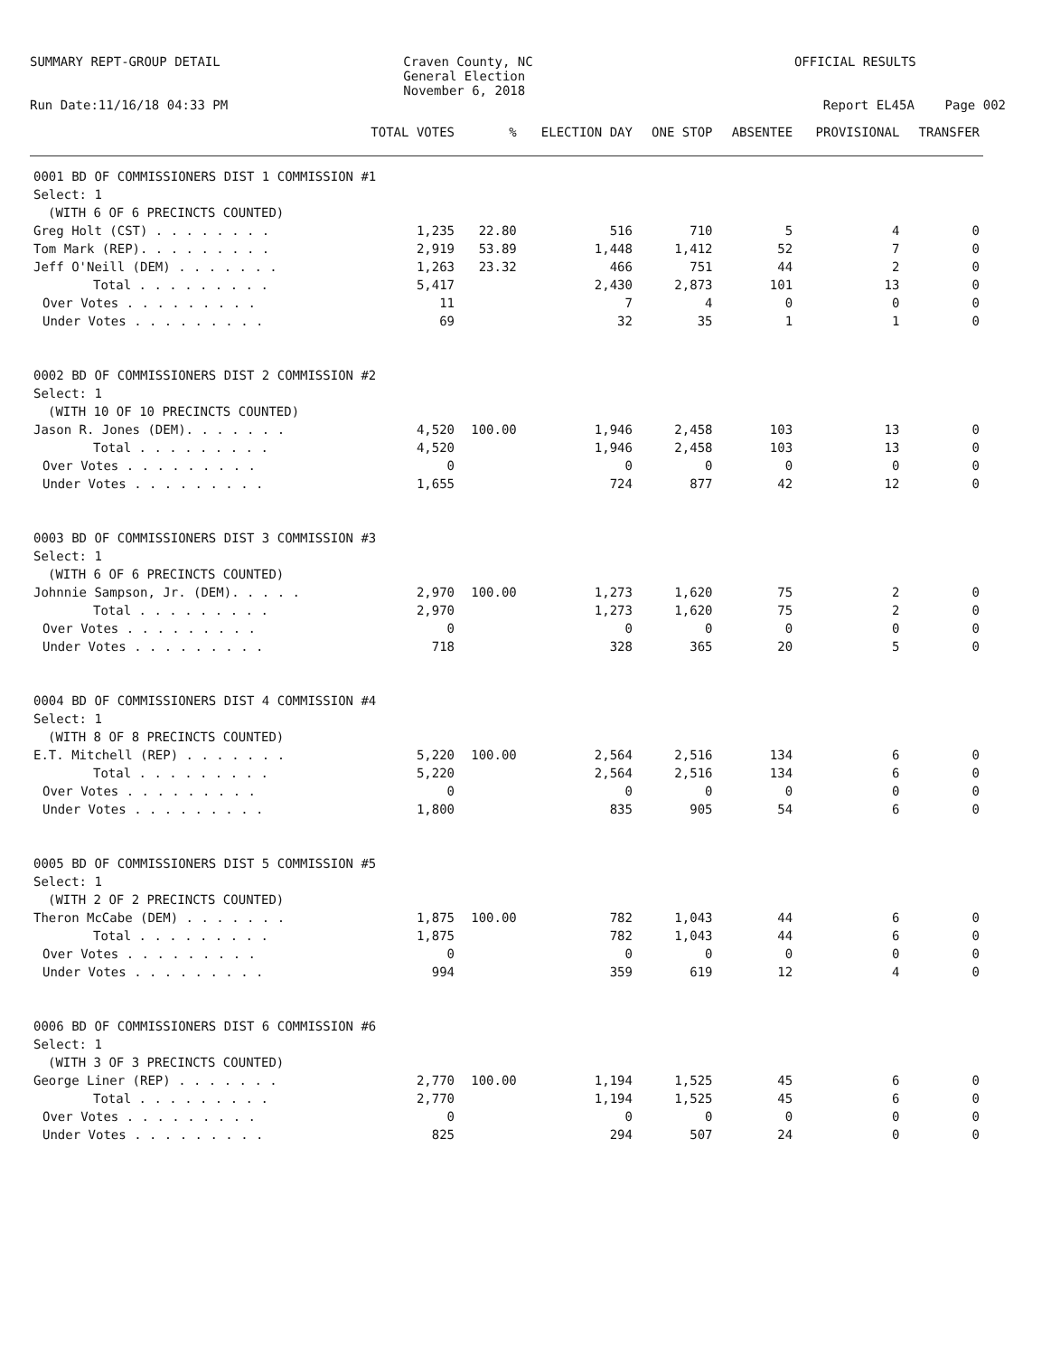SUMMARY REPT-GROUP DETAIL Craven County, NC
General Election
November 6, 2018
OFFICIAL RESULTS
Run Date:11/16/18 04:33 PM Report EL45A Page 002
| | TOTAL VOTES | % | ELECTION DAY | ONE STOP | ABSENTEE | PROVISIONAL | TRANSFER |
| --- | --- | --- | --- | --- | --- | --- | --- |
| 0001 BD OF COMMISSIONERS DIST 1 COMMISSION #1 | | | | | | | |
| Select: 1 | | | | | | | |
| (WITH 6 OF 6 PRECINCTS COUNTED) | | | | | | | |
| Greg Holt (CST) . . . . . . . . | 1,235 | 22.80 | 516 | 710 | 5 | 4 | 0 |
| Tom Mark (REP). . . . . . . . . | 2,919 | 53.89 | 1,448 | 1,412 | 52 | 7 | 0 |
| Jeff O'Neill (DEM) . . . . . . . | 1,263 | 23.32 | 466 | 751 | 44 | 2 | 0 |
| Total . . . . . . . . . | 5,417 | | 2,430 | 2,873 | 101 | 13 | 0 |
| Over Votes . . . . . . . . . | 11 | | 7 | 4 | 0 | 0 | 0 |
| Under Votes . . . . . . . . . | 69 | | 32 | 35 | 1 | 1 | 0 |
| 0002 BD OF COMMISSIONERS DIST 2 COMMISSION #2 | | | | | | | |
| Select: 1 | | | | | | | |
| (WITH 10 OF 10 PRECINCTS COUNTED) | | | | | | | |
| Jason R. Jones (DEM). . . . . . . | 4,520 | 100.00 | 1,946 | 2,458 | 103 | 13 | 0 |
| Total . . . . . . . . . | 4,520 | | 1,946 | 2,458 | 103 | 13 | 0 |
| Over Votes . . . . . . . . . | 0 | | 0 | 0 | 0 | 0 | 0 |
| Under Votes . . . . . . . . . | 1,655 | | 724 | 877 | 42 | 12 | 0 |
| 0003 BD OF COMMISSIONERS DIST 3 COMMISSION #3 | | | | | | | |
| Select: 1 | | | | | | | |
| (WITH 6 OF 6 PRECINCTS COUNTED) | | | | | | | |
| Johnnie Sampson, Jr. (DEM). . . . . | 2,970 | 100.00 | 1,273 | 1,620 | 75 | 2 | 0 |
| Total . . . . . . . . . | 2,970 | | 1,273 | 1,620 | 75 | 2 | 0 |
| Over Votes . . . . . . . . . | 0 | | 0 | 0 | 0 | 0 | 0 |
| Under Votes . . . . . . . . . | 718 | | 328 | 365 | 20 | 5 | 0 |
| 0004 BD OF COMMISSIONERS DIST 4 COMMISSION #4 | | | | | | | |
| Select: 1 | | | | | | | |
| (WITH 8 OF 8 PRECINCTS COUNTED) | | | | | | | |
| E.T. Mitchell (REP) . . . . . . . | 5,220 | 100.00 | 2,564 | 2,516 | 134 | 6 | 0 |
| Total . . . . . . . . . | 5,220 | | 2,564 | 2,516 | 134 | 6 | 0 |
| Over Votes . . . . . . . . . | 0 | | 0 | 0 | 0 | 0 | 0 |
| Under Votes . . . . . . . . . | 1,800 | | 835 | 905 | 54 | 6 | 0 |
| 0005 BD OF COMMISSIONERS DIST 5 COMMISSION #5 | | | | | | | |
| Select: 1 | | | | | | | |
| (WITH 2 OF 2 PRECINCTS COUNTED) | | | | | | | |
| Theron McCabe (DEM) . . . . . . . | 1,875 | 100.00 | 782 | 1,043 | 44 | 6 | 0 |
| Total . . . . . . . . . | 1,875 | | 782 | 1,043 | 44 | 6 | 0 |
| Over Votes . . . . . . . . . | 0 | | 0 | 0 | 0 | 0 | 0 |
| Under Votes . . . . . . . . . | 994 | | 359 | 619 | 12 | 4 | 0 |
| 0006 BD OF COMMISSIONERS DIST 6 COMMISSION #6 | | | | | | | |
| Select: 1 | | | | | | | |
| (WITH 3 OF 3 PRECINCTS COUNTED) | | | | | | | |
| George Liner (REP) . . . . . . . | 2,770 | 100.00 | 1,194 | 1,525 | 45 | 6 | 0 |
| Total . . . . . . . . . | 2,770 | | 1,194 | 1,525 | 45 | 6 | 0 |
| Over Votes . . . . . . . . . | 0 | | 0 | 0 | 0 | 0 | 0 |
| Under Votes . . . . . . . . . | 825 | | 294 | 507 | 24 | 0 | 0 |